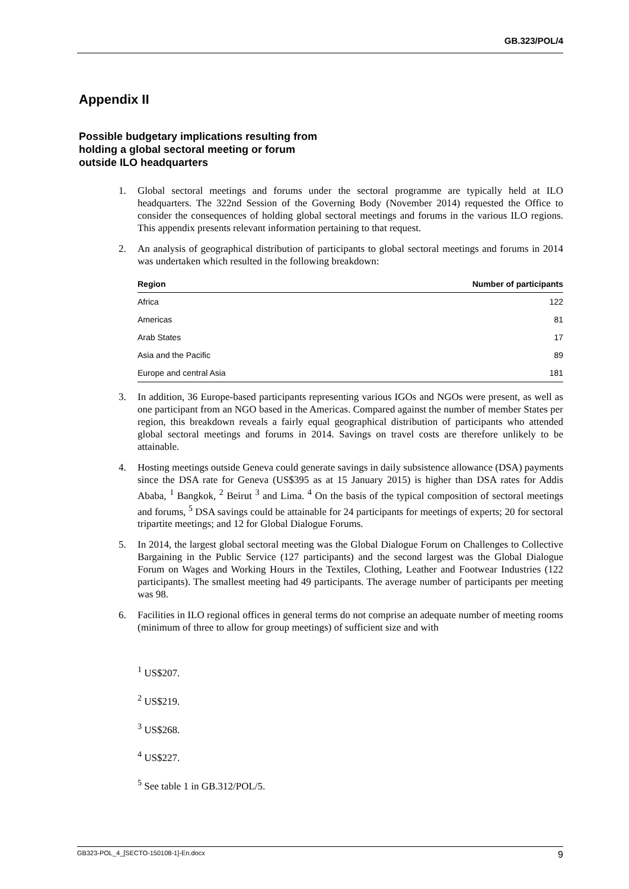GB.323/POL/4
Appendix II
Possible budgetary implications resulting from
holding a global sectoral meeting or forum
outside ILO headquarters
1. Global sectoral meetings and forums under the sectoral programme are typically held at ILO headquarters. The 322nd Session of the Governing Body (November 2014) requested the Office to consider the consequences of holding global sectoral meetings and forums in the various ILO regions. This appendix presents relevant information pertaining to that request.
2. An analysis of geographical distribution of participants to global sectoral meetings and forums in 2014 was undertaken which resulted in the following breakdown:
| Region | Number of participants |
| --- | --- |
| Africa | 122 |
| Americas | 81 |
| Arab States | 17 |
| Asia and the Pacific | 89 |
| Europe and central Asia | 181 |
3. In addition, 36 Europe-based participants representing various IGOs and NGOs were present, as well as one participant from an NGO based in the Americas. Compared against the number of member States per region, this breakdown reveals a fairly equal geographical distribution of participants who attended global sectoral meetings and forums in 2014. Savings on travel costs are therefore unlikely to be attainable.
4. Hosting meetings outside Geneva could generate savings in daily subsistence allowance (DSA) payments since the DSA rate for Geneva (US$395 as at 15 January 2015) is higher than DSA rates for Addis Ababa, <sup>1</sup> Bangkok, <sup>2</sup> Beirut <sup>3</sup> and Lima. <sup>4</sup> On the basis of the typical composition of sectoral meetings and forums, <sup>5</sup> DSA savings could be attainable for 24 participants for meetings of experts; 20 for sectoral tripartite meetings; and 12 for Global Dialogue Forums.
5. In 2014, the largest global sectoral meeting was the Global Dialogue Forum on Challenges to Collective Bargaining in the Public Service (127 participants) and the second largest was the Global Dialogue Forum on Wages and Working Hours in the Textiles, Clothing, Leather and Footwear Industries (122 participants). The smallest meeting had 49 participants. The average number of participants per meeting was 98.
6. Facilities in ILO regional offices in general terms do not comprise an adequate number of meeting rooms (minimum of three to allow for group meetings) of sufficient size and with
<sup>1</sup> US$207.
<sup>2</sup> US$219.
<sup>3</sup> US$268.
<sup>4</sup> US$227.
<sup>5</sup> See table 1 in GB.312/POL/5.
GB323-POL_4_[SECTO-150108-1]-En.docx 9